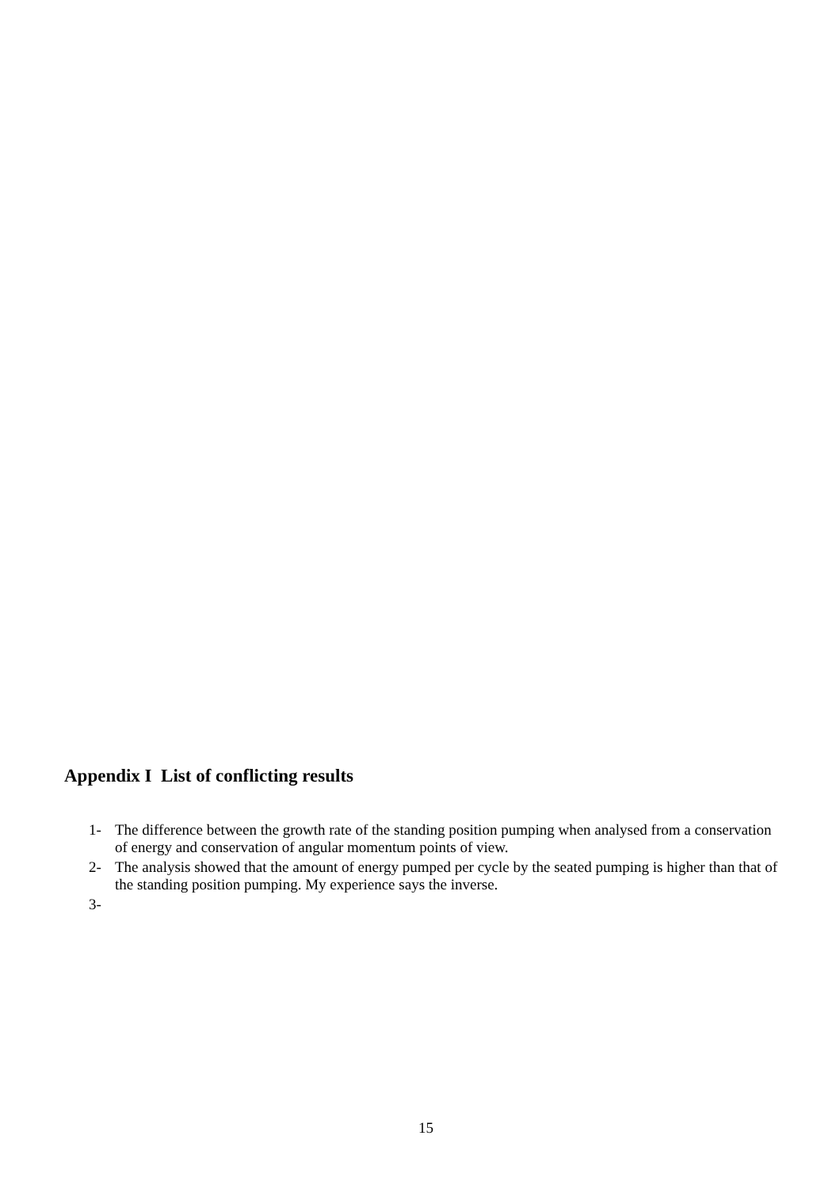Appendix I List of conflicting results
1- The difference between the growth rate of the standing position pumping when analysed from a conservation of energy and conservation of angular momentum points of view.
2- The analysis showed that the amount of energy pumped per cycle by the seated pumping is higher than that of the standing position pumping. My experience says the inverse.
3-
15